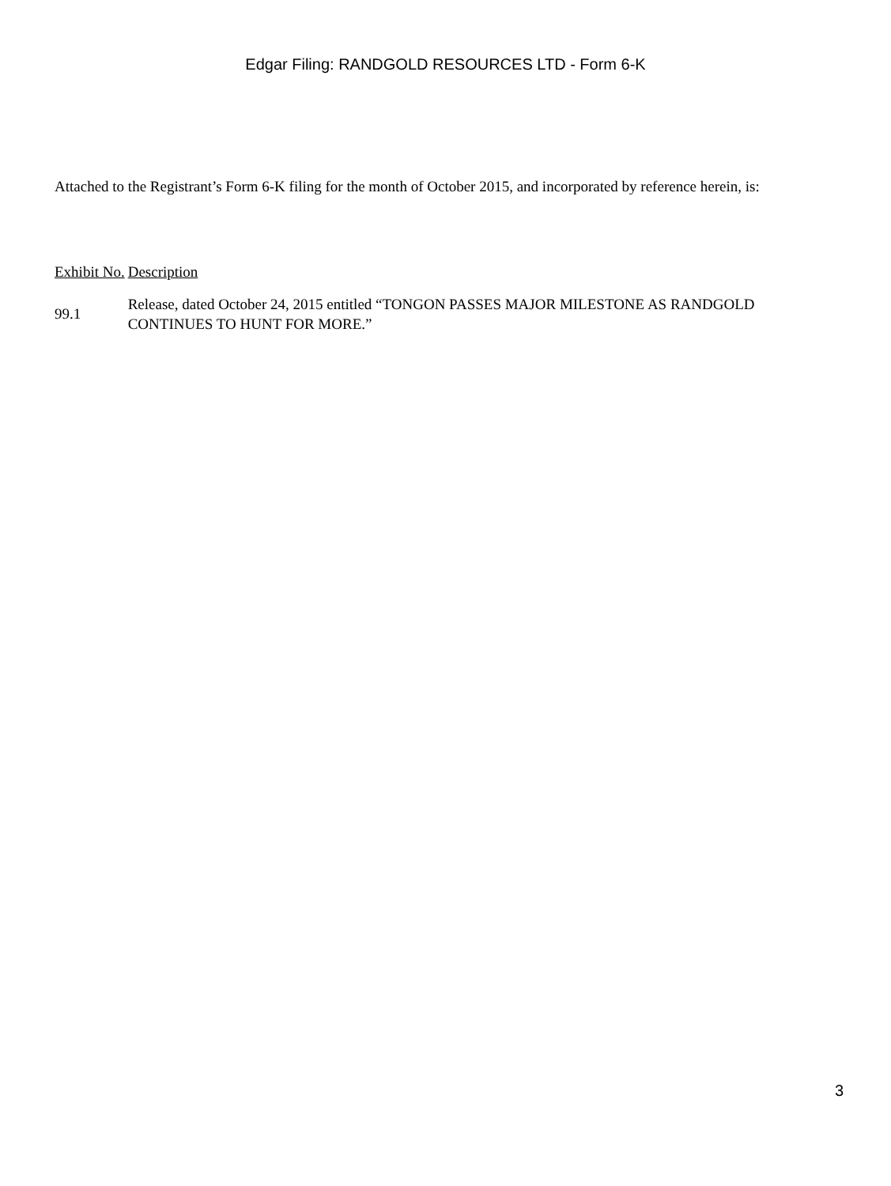Edgar Filing: RANDGOLD RESOURCES LTD - Form 6-K
Attached to the Registrant’s Form 6-K filing for the month of October 2015, and incorporated by reference herein, is:
| Exhibit No. | Description |
| --- | --- |
| 99.1 | Release, dated October 24, 2015 entitled “TONGON PASSES MAJOR MILESTONE AS RANDGOLD CONTINUES TO HUNT FOR MORE.” |
3